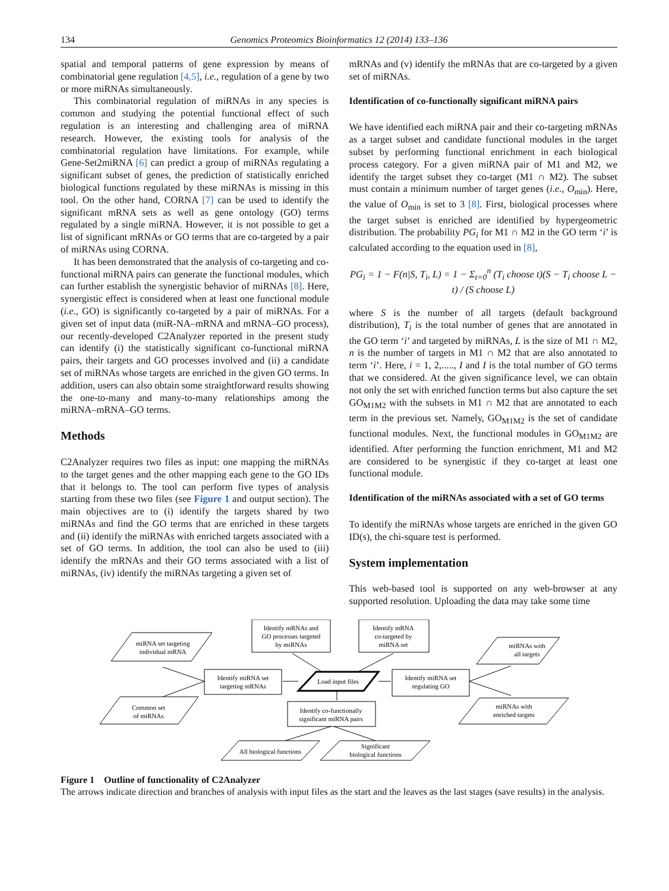134 Genomics Proteomics Bioinformatics 12 (2014) 133–136
spatial and temporal patterns of gene expression by means of combinatorial gene regulation [4,5], i.e., regulation of a gene by two or more miRNAs simultaneously.
This combinatorial regulation of miRNAs in any species is common and studying the potential functional effect of such regulation is an interesting and challenging area of miRNA research. However, the existing tools for analysis of the combinatorial regulation have limitations. For example, while Gene-Set2miRNA [6] can predict a group of miRNAs regulating a significant subset of genes, the prediction of statistically enriched biological functions regulated by these miRNAs is missing in this tool. On the other hand, CORNA [7] can be used to identify the significant mRNA sets as well as gene ontology (GO) terms regulated by a single miRNA. However, it is not possible to get a list of significant mRNAs or GO terms that are co-targeted by a pair of miRNAs using CORNA.
It has been demonstrated that the analysis of co-targeting and co-functional miRNA pairs can generate the functional modules, which can further establish the synergistic behavior of miRNAs [8]. Here, synergistic effect is considered when at least one functional module (i.e., GO) is significantly co-targeted by a pair of miRNAs. For a given set of input data (miR-NA–mRNA and mRNA–GO process), our recently-developed C2Analyzer reported in the present study can identify (i) the statistically significant co-functional miRNA pairs, their targets and GO processes involved and (ii) a candidate set of miRNAs whose targets are enriched in the given GO terms. In addition, users can also obtain some straightforward results showing the one-to-many and many-to-many relationships among the miRNA–mRNA–GO terms.
Methods
C2Analyzer requires two files as input: one mapping the miRNAs to the target genes and the other mapping each gene to the GO IDs that it belongs to. The tool can perform five types of analysis starting from these two files (see Figure 1 and output section). The main objectives are to (i) identify the targets shared by two miRNAs and find the GO terms that are enriched in these targets and (ii) identify the miRNAs with enriched targets associated with a set of GO terms. In addition, the tool can also be used to (iii) identify the mRNAs and their GO terms associated with a list of miRNAs, (iv) identify the miRNAs targeting a given set of
mRNAs and (v) identify the mRNAs that are co-targeted by a given set of miRNAs.
Identification of co-functionally significant miRNA pairs
We have identified each miRNA pair and their co-targeting mRNAs as a target subset and candidate functional modules in the target subset by performing functional enrichment in each biological process category. For a given miRNA pair of M1 and M2, we identify the target subset they co-target (M1 ∩ M2). The subset must contain a minimum number of target genes (i.e., O<sub>min</sub>). Here, the value of O<sub>min</sub> is set to 3 [8]. First, biological processes where the target subset is enriched are identified by hypergeometric distribution. The probability PG<sub>i</sub> for M1 ∩ M2 in the GO term ‘i’ is calculated according to the equation used in [8],
PG<sub>i</sub> = 1 − F(n|S, T<sub>i</sub>, L) = 1 − Σ<sub>t=0</sub><sup>n</sup> (T<sub>i</sub> choose t)(S − T<sub>i</sub> choose L − t) / (S choose L)
where S is the number of all targets (default background distribution), T<sub>i</sub> is the total number of genes that are annotated in the GO term ‘i’ and targeted by miRNAs, L is the size of M1 ∩ M2, n is the number of targets in M1 ∩ M2 that are also annotated to term ‘i’. Here, i = 1, 2,....., I and I is the total number of GO terms that we considered. At the given significance level, we can obtain not only the set with enriched function terms but also capture the set GO<sub>M1M2</sub> with the subsets in M1 ∩ M2 that are annotated to each term in the previous set. Namely, GO<sub>M1M2</sub> is the set of candidate functional modules. Next, the functional modules in GO<sub>M1M2</sub> are identified. After performing the function enrichment, M1 and M2 are considered to be synergistic if they co-target at least one functional module.
Identification of the miRNAs associated with a set of GO terms
To identify the miRNAs whose targets are enriched in the given GO ID(s), the chi-square test is performed.
System implementation
This web-based tool is supported on any web-browser at any supported resolution. Uploading the data may take some time
miRNA set targeting
individual mRNA
Identify mRNAs and
GO processes targeted
by miRNAs
Identify mRNA
co-targeted by
miRNA set
miRNAs with
all targets
Identify miRNA set
targeting mRNAs
Load input files
Identify miRNA set
regulating GO
Common set
of miRNAs
Identify co-functionally
significant miRNA pairs
miRNAs with
enriched targets
All biological functions
Significant
biological functions
Figure 1 Outline of functionality of C2Analyzer
The arrows indicate direction and branches of analysis with input files as the start and the leaves as the last stages (save results) in the analysis.